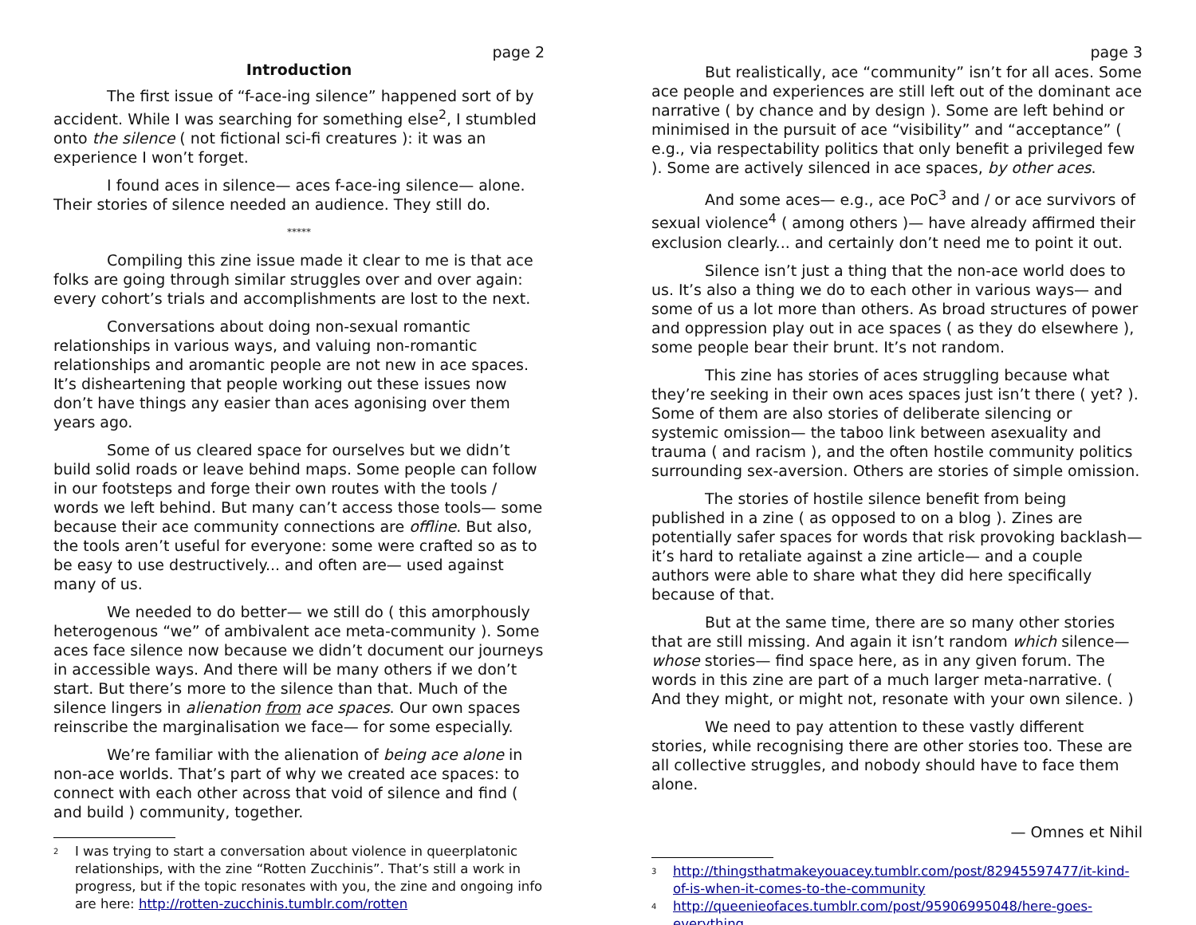page 2
Introduction
The first issue of “f-ace-ing silence” happened sort of by accident. While I was searching for something else<sup>2</sup>, I stumbled onto the silence ( not fictional sci-fi creatures ): it was an experience I won’t forget.
I found aces in silence— aces f-ace-ing silence— alone. Their stories of silence needed an audience. They still do.
*****
Compiling this zine issue made it clear to me is that ace folks are going through similar struggles over and over again: every cohort’s trials and accomplishments are lost to the next.
Conversations about doing non-sexual romantic relationships in various ways, and valuing non-romantic relationships and aromantic people are not new in ace spaces. It’s disheartening that people working out these issues now don’t have things any easier than aces agonising over them years ago.
Some of us cleared space for ourselves but we didn’t build solid roads or leave behind maps. Some people can follow in our footsteps and forge their own routes with the tools / words we left behind. But many can’t access those tools— some because their ace community connections are offline. But also, the tools aren’t useful for everyone: some were crafted so as to be easy to use destructively... and often are— used against many of us.
We needed to do better— we still do ( this amorphously heterogenous “we” of ambivalent ace meta-community ). Some aces face silence now because we didn’t document our journeys in accessible ways. And there will be many others if we don’t start. But there’s more to the silence than that. Much of the silence lingers in alienation from ace spaces. Our own spaces reinscribe the marginalisation we face— for some especially.
We’re familiar with the alienation of being ace alone in non-ace worlds. That’s part of why we created ace spaces: to connect with each other across that void of silence and find ( and build ) community, together.
<sup>2</sup> I was trying to start a conversation about violence in queerplatonic relationships, with the zine “Rotten Zucchinis”. That’s still a work in progress, but if the topic resonates with you, the zine and ongoing info are here: http://rotten-zucchinis.tumblr.com/rotten
page 3
But realistically, ace “community” isn’t for all aces. Some ace people and experiences are still left out of the dominant ace narrative ( by chance and by design ). Some are left behind or minimised in the pursuit of ace “visibility” and “acceptance” ( e.g., via respectability politics that only benefit a privileged few ). Some are actively silenced in ace spaces, by other aces.
And some aces— e.g., ace PoC<sup>3</sup> and / or ace survivors of sexual violence<sup>4</sup> ( among others )— have already affirmed their exclusion clearly... and certainly don’t need me to point it out.
Silence isn’t just a thing that the non-ace world does to us. It’s also a thing we do to each other in various ways— and some of us a lot more than others. As broad structures of power and oppression play out in ace spaces ( as they do elsewhere ), some people bear their brunt. It’s not random.
This zine has stories of aces struggling because what they’re seeking in their own aces spaces just isn’t there ( yet? ). Some of them are also stories of deliberate silencing or systemic omission— the taboo link between asexuality and trauma ( and racism ), and the often hostile community politics surrounding sex-aversion. Others are stories of simple omission.
The stories of hostile silence benefit from being published in a zine ( as opposed to on a blog ). Zines are potentially safer spaces for words that risk provoking backlash— it’s hard to retaliate against a zine article— and a couple authors were able to share what they did here specifically because of that.
But at the same time, there are so many other stories that are still missing. And again it isn’t random which silence— whose stories— find space here, as in any given forum. The words in this zine are part of a much larger meta-narrative. ( And they might, or might not, resonate with your own silence. )
We need to pay attention to these vastly different stories, while recognising there are other stories too. These are all collective struggles, and nobody should have to face them alone.
— Omnes et Nihil
<sup>3</sup> http://thingsthatmakeyouacey.tumblr.com/post/82945597477/it-kind-of-is-when-it-comes-to-the-community
<sup>4</sup> http://queenieofaces.tumblr.com/post/95906995048/here-goes-everything